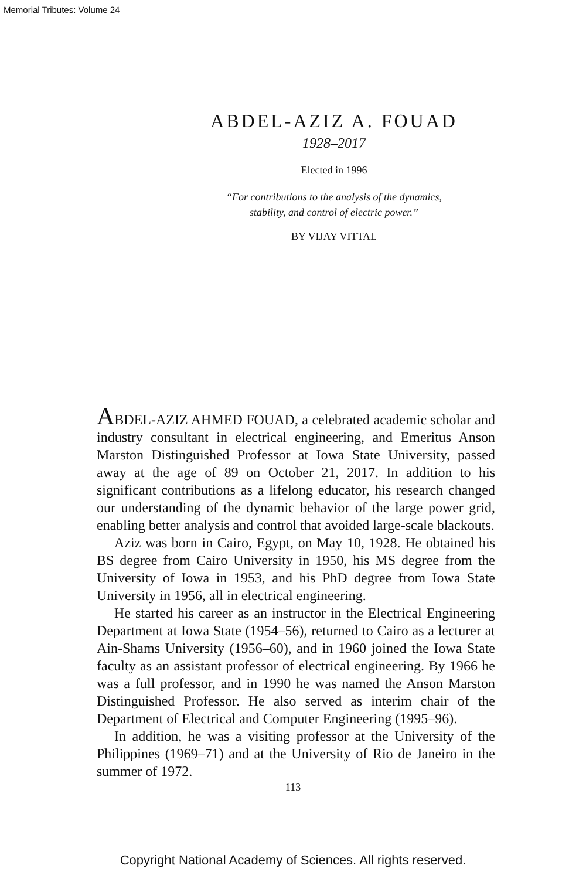Memorial Tributes: Volume 24
ABDEL-AZIZ A. FOUAD
1928–2017
Elected in 1996
“For contributions to the analysis of the dynamics,
stability, and control of electric power.”
BY VIJAY VITTAL
ABDEL-AZIZ AHMED FOUAD, a celebrated academic scholar and industry consultant in electrical engineering, and Emeritus Anson Marston Distinguished Professor at Iowa State University, passed away at the age of 89 on October 21, 2017. In addition to his significant contributions as a lifelong educator, his research changed our understanding of the dynamic behavior of the large power grid, enabling better analysis and control that avoided large-scale blackouts.
Aziz was born in Cairo, Egypt, on May 10, 1928. He obtained his BS degree from Cairo University in 1950, his MS degree from the University of Iowa in 1953, and his PhD degree from Iowa State University in 1956, all in electrical engineering.
He started his career as an instructor in the Electrical Engineering Department at Iowa State (1954–56), returned to Cairo as a lecturer at Ain-Shams University (1956–60), and in 1960 joined the Iowa State faculty as an assistant professor of electrical engineering. By 1966 he was a full professor, and in 1990 he was named the Anson Marston Distinguished Professor. He also served as interim chair of the Department of Electrical and Computer Engineering (1995–96).
In addition, he was a visiting professor at the University of the Philippines (1969–71) and at the University of Rio de Janeiro in the summer of 1972.
113
Copyright National Academy of Sciences. All rights reserved.